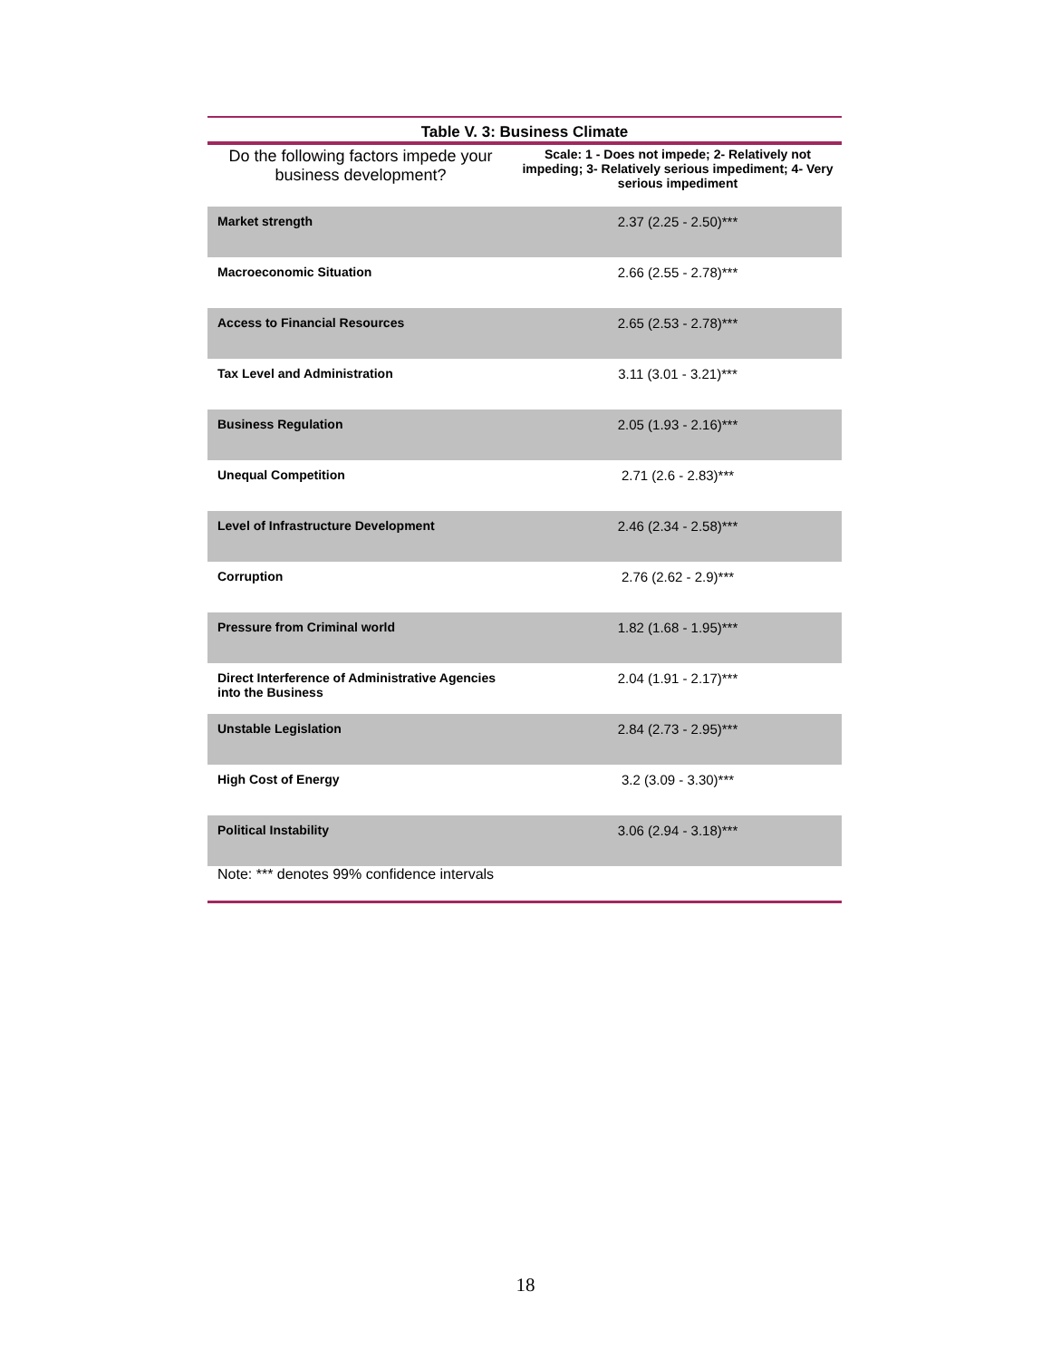Table V. 3: Business Climate
| Do the following factors impede your business development? | Scale: 1 - Does not impede; 2- Relatively not impeding; 3- Relatively serious impediment; 4- Very serious impediment |
| --- | --- |
| Market strength | 2.37 (2.25 - 2.50)*** |
| Macroeconomic Situation | 2.66 (2.55 - 2.78)*** |
| Access to Financial Resources | 2.65 (2.53 - 2.78)*** |
| Tax Level and Administration | 3.11 (3.01 - 3.21)*** |
| Business Regulation | 2.05 (1.93 - 2.16)*** |
| Unequal Competition | 2.71 (2.6 - 2.83)*** |
| Level of Infrastructure Development | 2.46 (2.34 - 2.58)*** |
| Corruption | 2.76 (2.62 - 2.9)*** |
| Pressure from Criminal world | 1.82 (1.68 - 1.95)*** |
| Direct Interference of Administrative Agencies into the Business | 2.04 (1.91 - 2.17)*** |
| Unstable Legislation | 2.84 (2.73 - 2.95)*** |
| High Cost of Energy | 3.2 (3.09 - 3.30)*** |
| Political Instability | 3.06 (2.94 - 3.18)*** |
| Note: *** denotes 99% confidence intervals | |
18